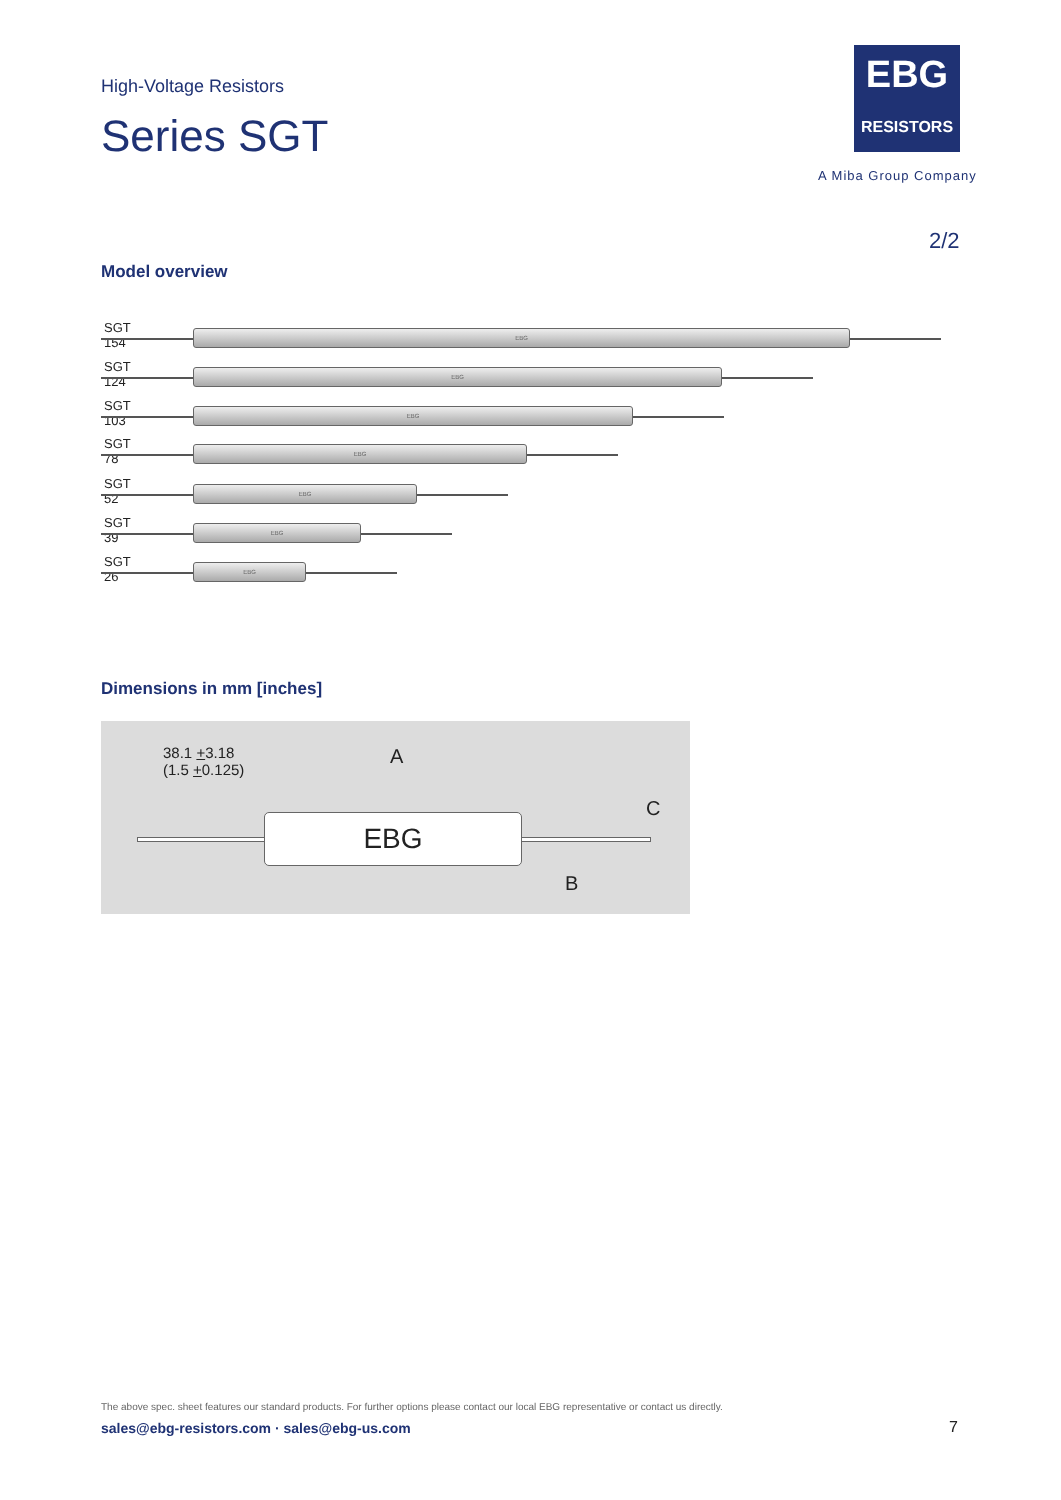High-Voltage Resistors
Series SGT
EBG
RESISTORS
A Miba Group Company
2/2
Model overview
SGT 154 EBG
SGT 124 EBG
SGT 103 EBG
SGT 78 EBG
SGT 52 EBG
SGT 39 EBG
SGT 26 EBG
Dimensions in mm [inches]
38.1 +3.18
(1.5 +0.125)
A
C
B
EBG
The above spec. sheet features our standard products. For further options please contact our local EBG representative or contact us directly.
sales@ebg-resistors.com · sales@ebg-us.com
7